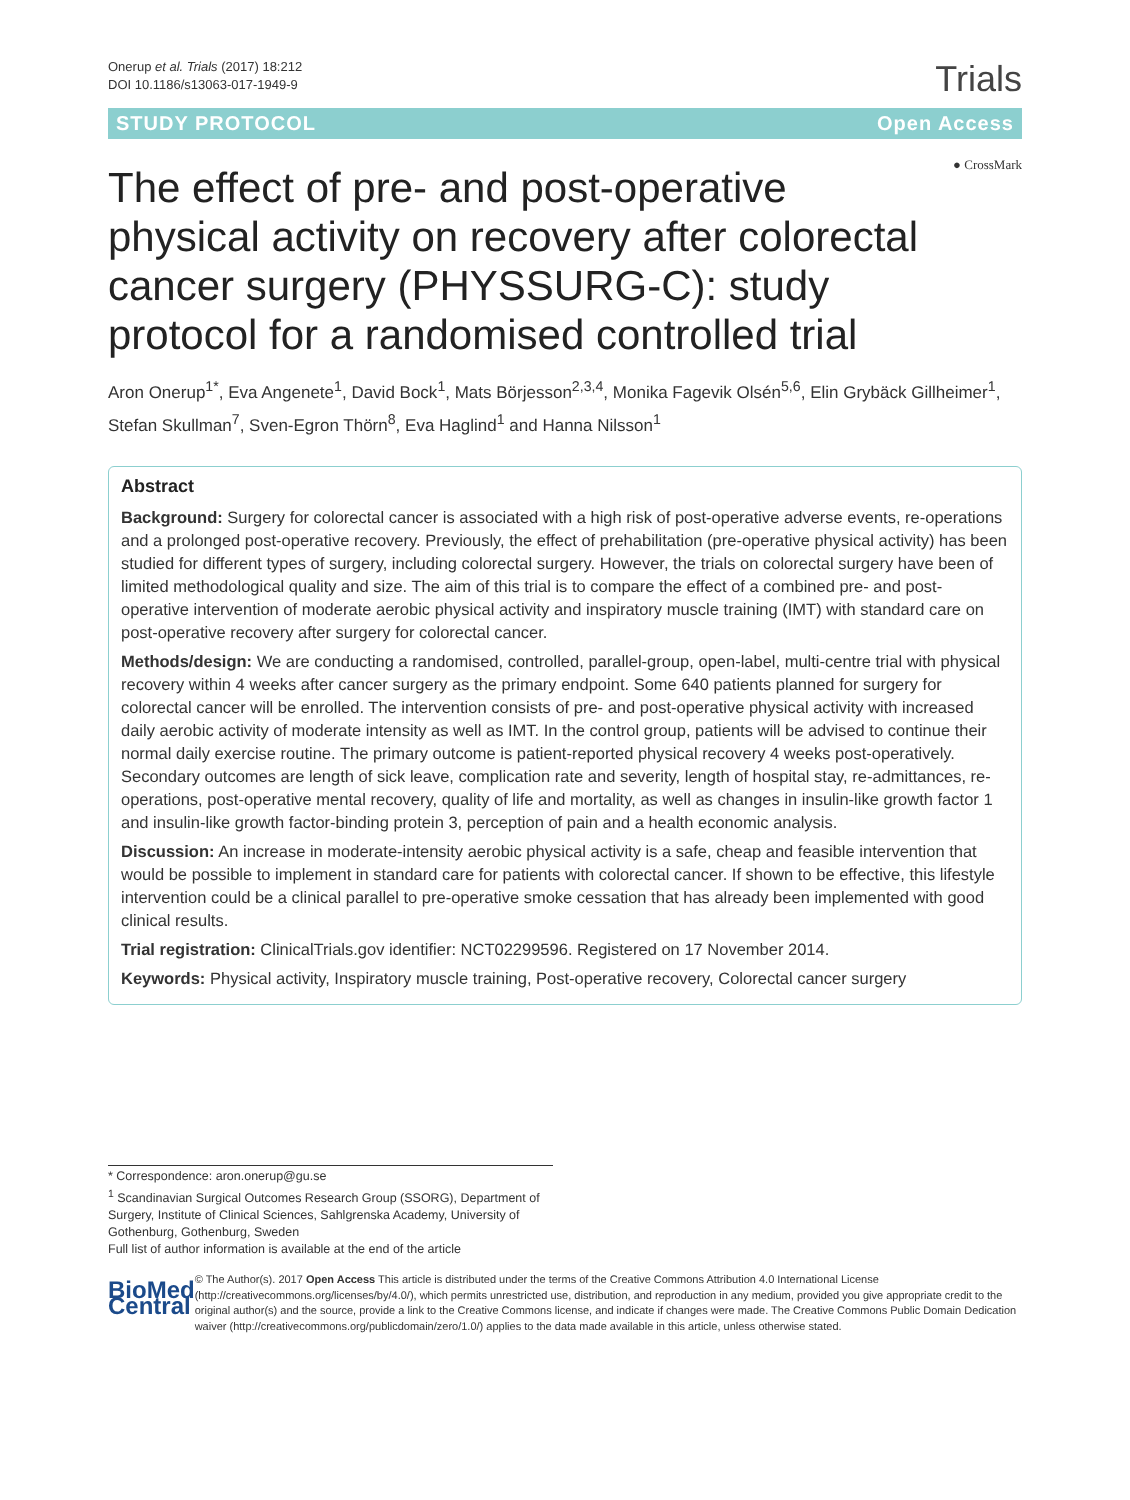Onerup et al. Trials (2017) 18:212
DOI 10.1186/s13063-017-1949-9
Trials
STUDY PROTOCOL Open Access
● CrossMark
The effect of pre- and post-operative physical activity on recovery after colorectal cancer surgery (PHYSSURG-C): study protocol for a randomised controlled trial
Aron Onerup<sup>1*</sup>, Eva Angenete<sup>1</sup>, David Bock<sup>1</sup>, Mats Börjesson<sup>2,3,4</sup>, Monika Fagevik Olsén<sup>5,6</sup>, Elin Grybäck Gillheimer<sup>1</sup>, Stefan Skullman<sup>7</sup>, Sven-Egron Thörn<sup>8</sup>, Eva Haglind<sup>1</sup> and Hanna Nilsson<sup>1</sup>
Abstract
Background: Surgery for colorectal cancer is associated with a high risk of post-operative adverse events, re-operations and a prolonged post-operative recovery. Previously, the effect of prehabilitation (pre-operative physical activity) has been studied for different types of surgery, including colorectal surgery. However, the trials on colorectal surgery have been of limited methodological quality and size. The aim of this trial is to compare the effect of a combined pre- and post-operative intervention of moderate aerobic physical activity and inspiratory muscle training (IMT) with standard care on post-operative recovery after surgery for colorectal cancer.
Methods/design: We are conducting a randomised, controlled, parallel-group, open-label, multi-centre trial with physical recovery within 4 weeks after cancer surgery as the primary endpoint. Some 640 patients planned for surgery for colorectal cancer will be enrolled. The intervention consists of pre- and post-operative physical activity with increased daily aerobic activity of moderate intensity as well as IMT. In the control group, patients will be advised to continue their normal daily exercise routine. The primary outcome is patient-reported physical recovery 4 weeks post-operatively. Secondary outcomes are length of sick leave, complication rate and severity, length of hospital stay, re-admittances, re-operations, post-operative mental recovery, quality of life and mortality, as well as changes in insulin-like growth factor 1 and insulin-like growth factor-binding protein 3, perception of pain and a health economic analysis.
Discussion: An increase in moderate-intensity aerobic physical activity is a safe, cheap and feasible intervention that would be possible to implement in standard care for patients with colorectal cancer. If shown to be effective, this lifestyle intervention could be a clinical parallel to pre-operative smoke cessation that has already been implemented with good clinical results.
Trial registration: ClinicalTrials.gov identifier: NCT02299596. Registered on 17 November 2014.
Keywords: Physical activity, Inspiratory muscle training, Post-operative recovery, Colorectal cancer surgery
* Correspondence: aron.onerup@gu.se
<sup>1</sup> Scandinavian Surgical Outcomes Research Group (SSORG), Department of Surgery, Institute of Clinical Sciences, Sahlgrenska Academy, University of Gothenburg, Gothenburg, Sweden
Full list of author information is available at the end of the article
BioMed Central
© The Author(s). 2017 Open Access This article is distributed under the terms of the Creative Commons Attribution 4.0 International License (http://creativecommons.org/licenses/by/4.0/), which permits unrestricted use, distribution, and reproduction in any medium, provided you give appropriate credit to the original author(s) and the source, provide a link to the Creative Commons license, and indicate if changes were made. The Creative Commons Public Domain Dedication waiver (http://creativecommons.org/publicdomain/zero/1.0/) applies to the data made available in this article, unless otherwise stated.